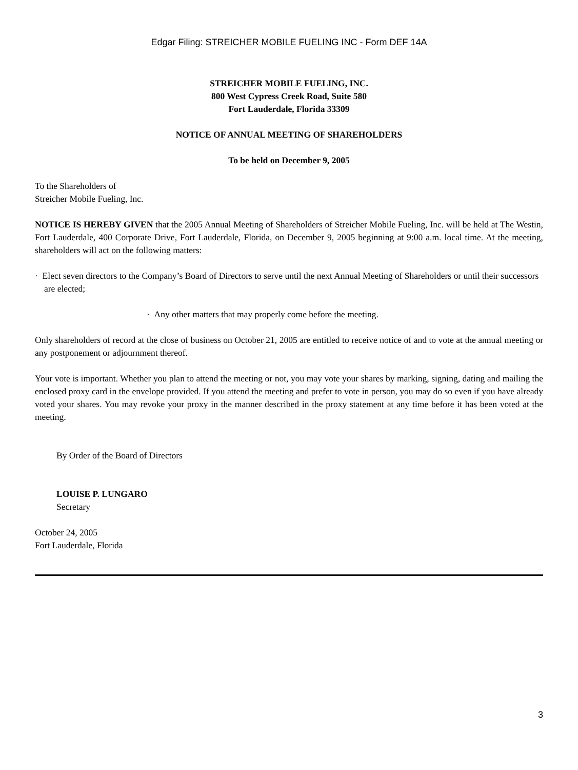Edgar Filing: STREICHER MOBILE FUELING INC - Form DEF 14A
STREICHER MOBILE FUELING, INC.
800 West Cypress Creek Road, Suite 580
Fort Lauderdale, Florida 33309
NOTICE OF ANNUAL MEETING OF SHAREHOLDERS
To be held on December 9, 2005
To the Shareholders of
Streicher Mobile Fueling, Inc.
NOTICE IS HEREBY GIVEN that the 2005 Annual Meeting of Shareholders of Streicher Mobile Fueling, Inc. will be held at The Westin, Fort Lauderdale, 400 Corporate Drive, Fort Lauderdale, Florida, on December 9, 2005 beginning at 9:00 a.m. local time. At the meeting, shareholders will act on the following matters:
· Elect seven directors to the Company’s Board of Directors to serve until the next Annual Meeting of Shareholders or until their successors are elected;
· Any other matters that may properly come before the meeting.
Only shareholders of record at the close of business on October 21, 2005 are entitled to receive notice of and to vote at the annual meeting or any postponement or adjournment thereof.
Your vote is important. Whether you plan to attend the meeting or not, you may vote your shares by marking, signing, dating and mailing the enclosed proxy card in the envelope provided. If you attend the meeting and prefer to vote in person, you may do so even if you have already voted your shares. You may revoke your proxy in the manner described in the proxy statement at any time before it has been voted at the meeting.
By Order of the Board of Directors
LOUISE P. LUNGARO
Secretary
October 24, 2005
Fort Lauderdale, Florida
3